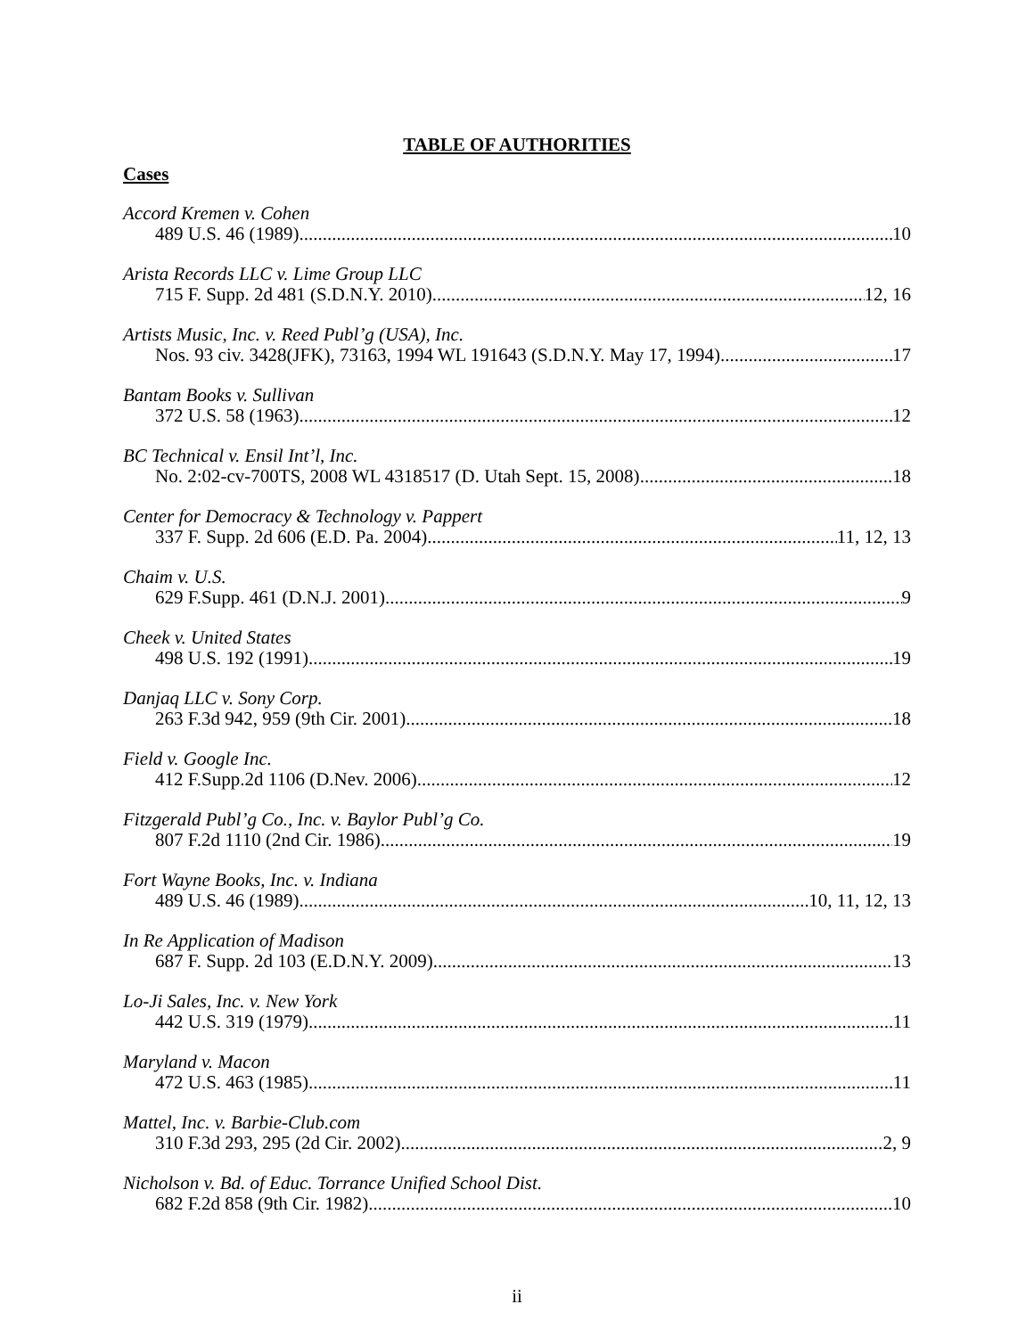TABLE OF AUTHORITIES
Cases
Accord Kremen v. Cohen
489 U.S. 46 (1989) 10
Arista Records LLC v. Lime Group LLC
715 F. Supp. 2d 481 (S.D.N.Y. 2010) 12, 16
Artists Music, Inc. v. Reed Publ’g (USA), Inc.
Nos. 93 civ. 3428(JFK), 73163, 1994 WL 191643 (S.D.N.Y. May 17, 1994) 17
Bantam Books v. Sullivan
372 U.S. 58 (1963) 12
BC Technical v. Ensil Int’l, Inc.
No. 2:02-cv-700TS, 2008 WL 4318517 (D. Utah Sept. 15, 2008) 18
Center for Democracy & Technology v. Pappert
337 F. Supp. 2d 606 (E.D. Pa. 2004) 11, 12, 13
Chaim v. U.S.
629 F.Supp. 461 (D.N.J. 2001) 9
Cheek v. United States
498 U.S. 192 (1991) 19
Danjaq LLC v. Sony Corp.
263 F.3d 942, 959 (9th Cir. 2001) 18
Field v. Google Inc.
412 F.Supp.2d 1106 (D.Nev. 2006) 12
Fitzgerald Publ’g Co., Inc. v. Baylor Publ’g Co.
807 F.2d 1110 (2nd Cir. 1986) 19
Fort Wayne Books, Inc. v. Indiana
489 U.S. 46 (1989) 10, 11, 12, 13
In Re Application of Madison
687 F. Supp. 2d 103 (E.D.N.Y. 2009) 13
Lo-Ji Sales, Inc. v. New York
442 U.S. 319 (1979) 11
Maryland v. Macon
472 U.S. 463 (1985) 11
Mattel, Inc. v. Barbie-Club.com
310 F.3d 293, 295 (2d Cir. 2002) 2, 9
Nicholson v. Bd. of Educ. Torrance Unified School Dist.
682 F.2d 858 (9th Cir. 1982) 10
ii